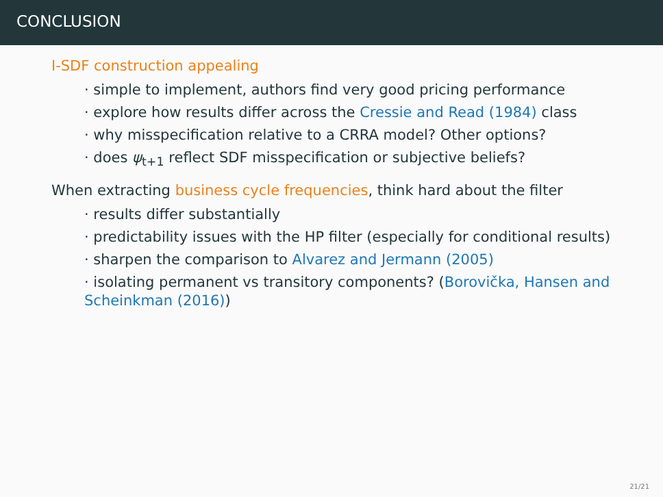CONCLUSION
I-SDF construction appealing
· simple to implement, authors find very good pricing performance
· explore how results differ across the Cressie and Read (1984) class
· why misspecification relative to a CRRA model? Other options?
· does ψ<sub>t+1</sub> reflect SDF misspecification or subjective beliefs?
When extracting business cycle frequencies, think hard about the filter
· results differ substantially
· predictability issues with the HP filter (especially for conditional results)
· sharpen the comparison to Alvarez and Jermann (2005)
· isolating permanent vs transitory components? (Borovička, Hansen and Scheinkman (2016))
21/21